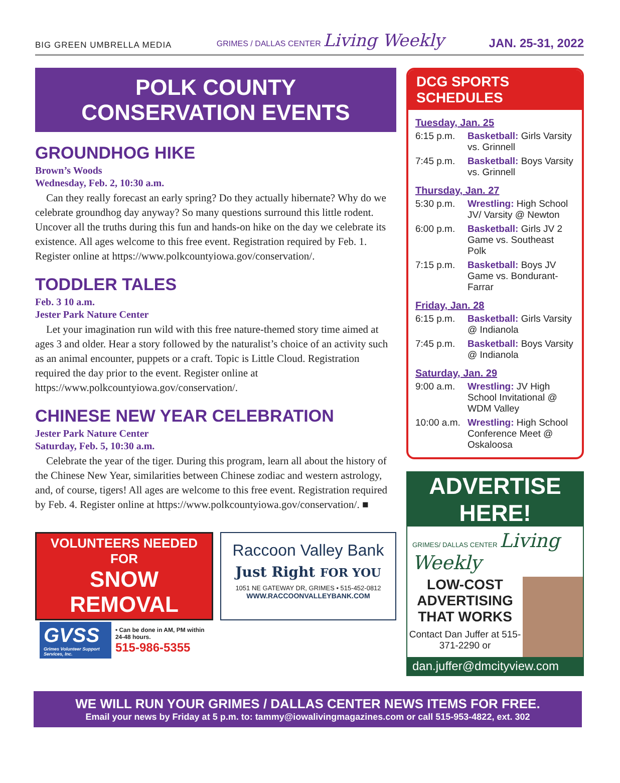BIG GREEN UMBRELLA MEDIA
GRIMES / DALLAS CENTER Living Weekly
JAN. 25-31, 2022
POLK COUNTY
CONSERVATION EVENTS
GROUNDHOG HIKE
Brown’s Woods
Wednesday, Feb. 2, 10:30 a.m.
Can they really forecast an early spring? Do they actually hibernate? Why do we celebrate groundhog day anyway? So many questions surround this little rodent. Uncover all the truths during this fun and hands-on hike on the day we celebrate its existence. All ages welcome to this free event. Registration required by Feb. 1. Register online at https://www.polkcountyiowa.gov/conservation/.
TODDLER TALES
Feb. 3 10 a.m.
Jester Park Nature Center
Let your imagination run wild with this free nature-themed story time aimed at ages 3 and older. Hear a story followed by the naturalist’s choice of an activity such as an animal encounter, puppets or a craft. Topic is Little Cloud. Registration required the day prior to the event. Register online at https://www.polkcountyiowa.gov/conservation/.
CHINESE NEW YEAR CELEBRATION
Jester Park Nature Center
Saturday, Feb. 5, 10:30 a.m.
Celebrate the year of the tiger. During this program, learn all about the history of the Chinese New Year, similarities between Chinese zodiac and western astrology, and, of course, tigers! All ages are welcome to this free event. Registration required by Feb. 4. Register online at https://www.polkcountyiowa.gov/conservation/. ■
VOLUNTEERS NEEDED FOR
SNOW REMOVAL
GVSS
Grimes Volunteer Support Services, Inc.
• Can be done in AM, PM within 24-48 hours.
515-986-5355
Raccoon Valley Bank
Just Right FOR YOU
1051 NE GATEWAY DR, GRIMES • 515-452-0812
WWW.RACCOONVALLEYBANK.COM
DCG SPORTS SCHEDULES
Tuesday, Jan. 25
6:15 p.m. Basketball: Girls Varsity vs. Grinnell
7:45 p.m. Basketball: Boys Varsity vs. Grinnell
Thursday, Jan. 27
5:30 p.m. Wrestling: High School JV/ Varsity @ Newton
6:00 p.m. Basketball: Girls JV 2 Game vs. Southeast Polk
7:15 p.m. Basketball: Boys JV Game vs. Bondurant-Farrar
Friday, Jan. 28
6:15 p.m. Basketball: Girls Varsity @ Indianola
7:45 p.m. Basketball: Boys Varsity @ Indianola
Saturday, Jan. 29
9:00 a.m. Wrestling: JV High School Invitational @ WDM Valley
10:00 a.m. Wrestling: High School Conference Meet @ Oskaloosa
ADVERTISE HERE!
GRIMES/ DALLAS CENTER Living Weekly
LOW-COST ADVERTISING THAT WORKS
Contact Dan Juffer at 515-371-2290 or
dan.juffer@dmcityview.com
WE WILL RUN YOUR GRIMES / DALLAS CENTER NEWS ITEMS FOR FREE.
Email your news by Friday at 5 p.m. to: tammy@iowalivingmagazines.com or call 515-953-4822, ext. 302